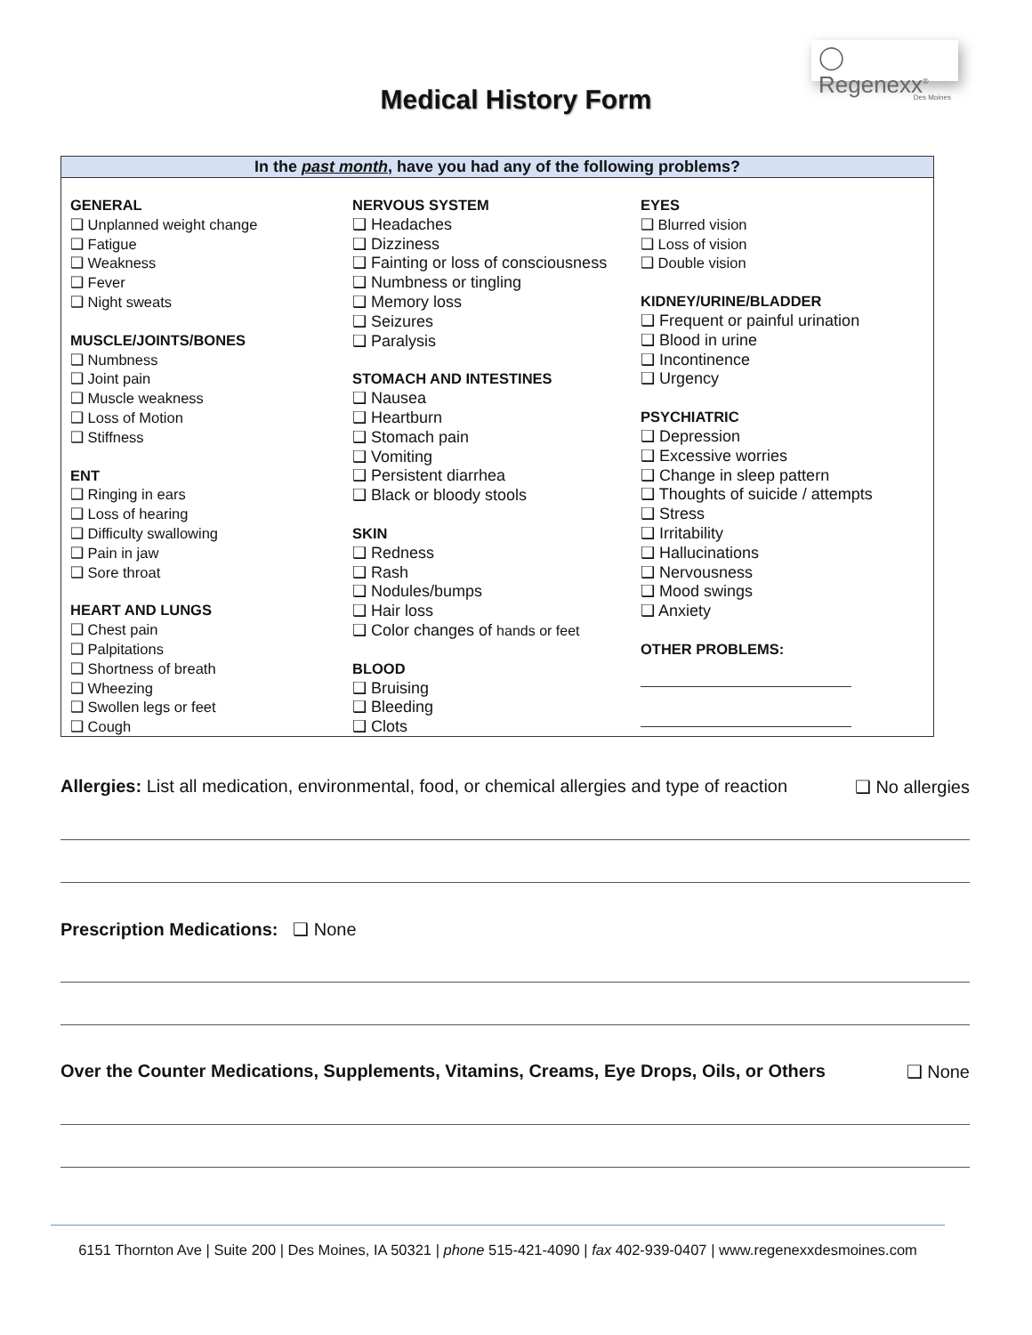◯ Regenexx<sup>®</sup>
Des Moines
Medical History Form
In the past month, have you had any of the following problems?
GENERAL
❑ Unplanned weight change
❑ Fatigue
❑ Weakness
❑ Fever
❑ Night sweats
MUSCLE/JOINTS/BONES
❑ Numbness
❑ Joint pain
❑ Muscle weakness
❑ Loss of Motion
❑ Stiffness
ENT
❑ Ringing in ears
❑ Loss of hearing
❑ Difficulty swallowing
❑ Pain in jaw
❑ Sore throat
HEART AND LUNGS
❑ Chest pain
❑ Palpitations
❑ Shortness of breath
❑ Wheezing
❑ Swollen legs or feet
❑ Cough
NERVOUS SYSTEM
❑ Headaches
❑ Dizziness
❑ Fainting or loss of consciousness
❑ Numbness or tingling
❑ Memory loss
❑ Seizures
❑ Paralysis
STOMACH AND INTESTINES
❑ Nausea
❑ Heartburn
❑ Stomach pain
❑ Vomiting
❑ Persistent diarrhea
❑ Black or bloody stools
SKIN
❑ Redness
❑ Rash
❑ Nodules/bumps
❑ Hair loss
❑ Color changes of hands or feet
BLOOD
❑ Bruising
❑ Bleeding
❑ Clots
EYES
❑ Blurred vision
❑ Loss of vision
❑ Double vision
KIDNEY/URINE/BLADDER
❑ Frequent or painful urination
❑ Blood in urine
❑ Incontinence
❑ Urgency
PSYCHIATRIC
❑ Depression
❑ Excessive worries
❑ Change in sleep pattern
❑ Thoughts of suicide / attempts
❑ Stress
❑ Irritability
❑ Hallucinations
❑ Nervousness
❑ Mood swings
❑ Anxiety
OTHER PROBLEMS:
Allergies: List all medication, environmental, food, or chemical allergies and type of reaction ❑ No allergies
Prescription Medications: ❑ None
Over the Counter Medications, Supplements, Vitamins, Creams, Eye Drops, Oils, or Others ❑ None
6151 Thornton Ave | Suite 200 | Des Moines, IA 50321 | phone 515-421-4090 | fax 402-939-0407 | www.regenexxdesmoines.com